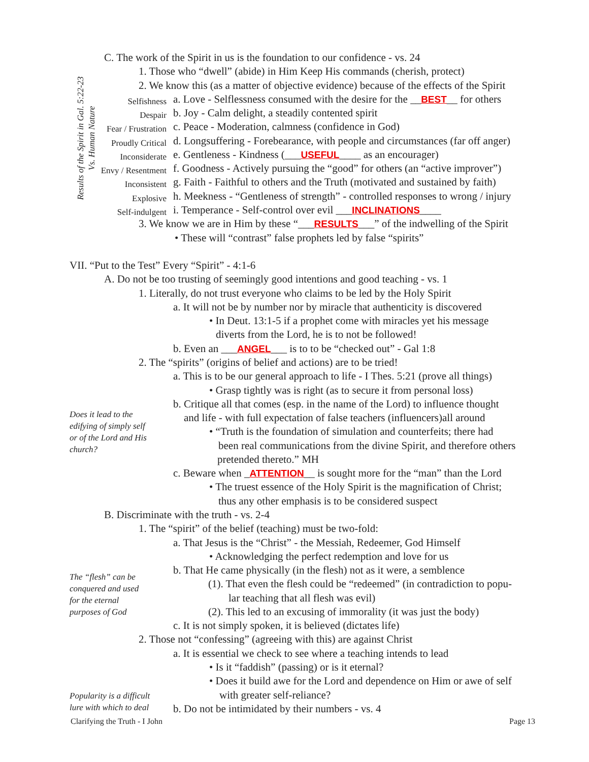Results of the Spirit in Gal. 5:22-23
Vs. Human Nature
C. The work of the Spirit in us is the foundation to our confidence - vs. 24
1. Those who “dwell” (abide) in Him Keep His commands (cherish, protect)
2. We know this (as a matter of objective evidence) because of the effects of the Spirit
Selfishness a. Love - Selflessness consumed with the desire for the __BEST__ for others
Despair b. Joy - Calm delight, a steadily contented spirit
Fear / Frustration c. Peace - Moderation, calmness (confidence in God)
Proudly Critical d. Longsuffering - Forebearance, with people and circumstances (far off anger)
Inconsiderate e. Gentleness - Kindness (___USEFUL____ as an encourager)
Envy / Resentment f. Goodness - Actively pursuing the “good” for others (an “active improver”)
Inconsistent g. Faith - Faithful to others and the Truth (motivated and sustained by faith)
Explosive h. Meekness - “Gentleness of strength” - controlled responses to wrong / injury
Self-indulgent i. Temperance - Self-control over evil ___INCLINATIONS____
3. We know we are in Him by these “___RESULTS___” of the indwelling of the Spirit
• These will “contrast” false prophets led by false “spirits”
VII. “Put to the Test” Every “Spirit” - 4:1-6
A. Do not be too trusting of seemingly good intentions and good teaching - vs. 1
1. Literally, do not trust everyone who claims to be led by the Holy Spirit
a. It will not be by number nor by miracle that authenticity is discovered
• In Deut. 13:1-5 if a prophet come with miracles yet his message
diverts from the Lord, he is to not be followed!
b. Even an ___ANGEL___ is to to be “checked out” - Gal 1:8
2. The “spirits” (origins of belief and actions) are to be tried!
a. This is to be our general approach to life - I Thes. 5:21 (prove all things)
• Grasp tightly was is right (as to secure it from personal loss)
b. Critique all that comes (esp. in the name of the Lord) to influence thought
Does it lead to the edifying of simply self or of the Lord and His church?
and life - with full expectation of false teachers (influencers)all around
• “Truth is the foundation of simulation and counterfeits; there had
been real communications from the divine Spirit, and therefore others
pretended thereto.” MH
c. Beware when _ATTENTION__ is sought more for the “man” than the Lord
• The truest essence of the Holy Spirit is the magnification of Christ;
thus any other emphasis is to be considered suspect
B. Discriminate with the truth - vs. 2-4
1. The “spirit” of the belief (teaching) must be two-fold:
a. That Jesus is the “Christ” - the Messiah, Redeemer, God Himself
• Acknowledging the perfect redemption and love for us
b. That He came physically (in the flesh) not as it were, a semblence
The “flesh” can be conquered and used for the eternal purposes of God
(1). That even the flesh could be “redeemed” (in contradiction to popu-
lar teaching that all flesh was evil)
(2). This led to an excusing of immorality (it was just the body)
c. It is not simply spoken, it is believed (dictates life)
2. Those not “confessing” (agreeing with this) are against Christ
a. It is essential we check to see where a teaching intends to lead
• Is it “faddish” (passing) or is it eternal?
• Does it build awe for the Lord and dependence on Him or awe of self
Popularity is a difficult lure with which to deal
with greater self-reliance?
b. Do not be intimidated by their numbers - vs. 4
Clarifying the Truth - I John Page 13